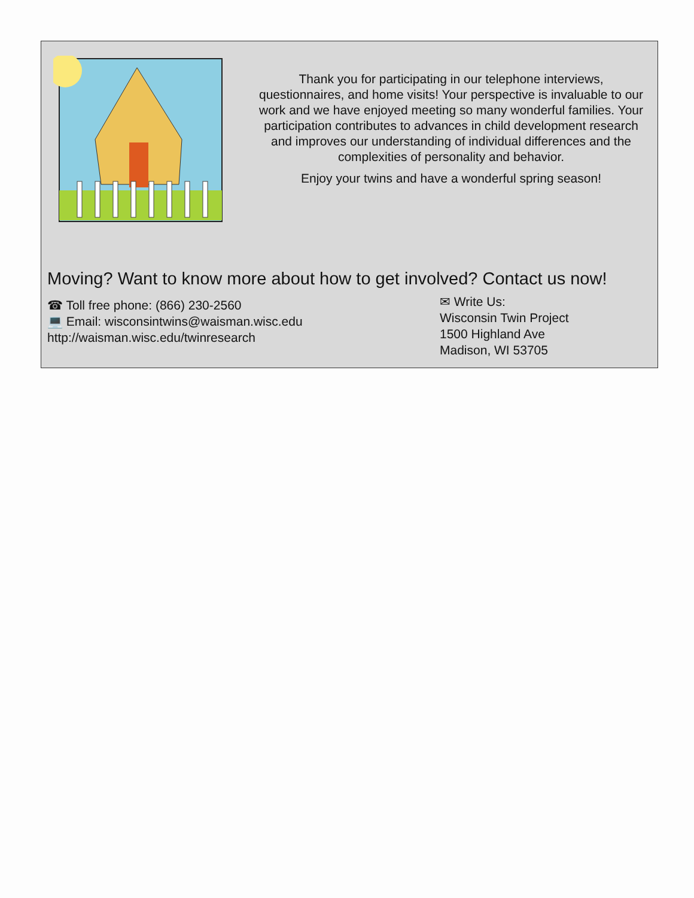Thank you for participating in our telephone interviews, questionnaires, and home visits! Your perspective is invaluable to our work and we have enjoyed meeting so many wonderful families. Your participation contributes to advances in child development research and improves our understanding of individual differences and the complexities of personality and behavior.
Enjoy your twins and have a wonderful spring season!
Moving? Want to know more about how to get involved? Contact us now!
☎ Toll free phone: (866) 230-2560
💻 Email: wisconsintwins@waisman.wisc.edu
http://waisman.wisc.edu/twinresearch
✉ Write Us:
Wisconsin Twin Project
1500 Highland Ave
Madison, WI 53705